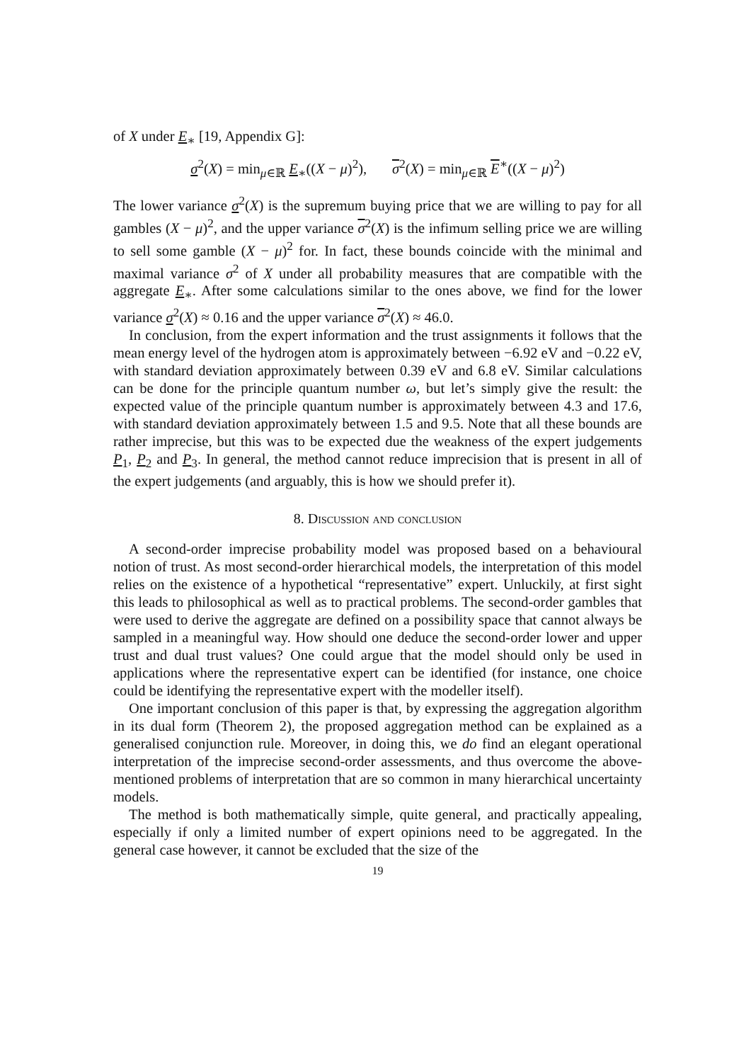of X under E<sub>∗</sub> [19, Appendix G]:
σ<sup>2</sup>(X) = min<sub>μ∈ℝ</sub> E<sub>∗</sub>((X − μ)<sup>2</sup>), σ<sup>2</sup>(X) = min<sub>μ∈ℝ</sub> E<sup>∗</sup>((X − μ)<sup>2</sup>)
The lower variance σ<sup>2</sup>(X) is the supremum buying price that we are willing to pay for all gambles (X − μ)<sup>2</sup>, and the upper variance σ<sup>2</sup>(X) is the infimum selling price we are willing to sell some gamble (X − μ)<sup>2</sup> for. In fact, these bounds coincide with the minimal and maximal variance σ<sup>2</sup> of X under all probability measures that are compatible with the aggregate E<sub>∗</sub>. After some calculations similar to the ones above, we find for the lower variance σ<sup>2</sup>(X) ≈ 0.16 and the upper variance σ<sup>2</sup>(X) ≈ 46.0.
In conclusion, from the expert information and the trust assignments it follows that the mean energy level of the hydrogen atom is approximately between −6.92 eV and −0.22 eV, with standard deviation approximately between 0.39 eV and 6.8 eV. Similar calculations can be done for the principle quantum number ω, but let’s simply give the result: the expected value of the principle quantum number is approximately between 4.3 and 17.6, with standard deviation approximately between 1.5 and 9.5. Note that all these bounds are rather imprecise, but this was to be expected due the weakness of the expert judgements P<sub>1</sub>, P<sub>2</sub> and P<sub>3</sub>. In general, the method cannot reduce imprecision that is present in all of the expert judgements (and arguably, this is how we should prefer it).
8. Discussion and conclusion
A second-order imprecise probability model was proposed based on a behavioural notion of trust. As most second-order hierarchical models, the interpretation of this model relies on the existence of a hypothetical “representative” expert. Unluckily, at first sight this leads to philosophical as well as to practical problems. The second-order gambles that were used to derive the aggregate are defined on a possibility space that cannot always be sampled in a meaningful way. How should one deduce the second-order lower and upper trust and dual trust values? One could argue that the model should only be used in applications where the representative expert can be identified (for instance, one choice could be identifying the representative expert with the modeller itself).
One important conclusion of this paper is that, by expressing the aggregation algorithm in its dual form (Theorem 2), the proposed aggregation method can be explained as a generalised conjunction rule. Moreover, in doing this, we do find an elegant operational interpretation of the imprecise second-order assessments, and thus overcome the above-mentioned problems of interpretation that are so common in many hierarchical uncertainty models.
The method is both mathematically simple, quite general, and practically appealing, especially if only a limited number of expert opinions need to be aggregated. In the general case however, it cannot be excluded that the size of the
19